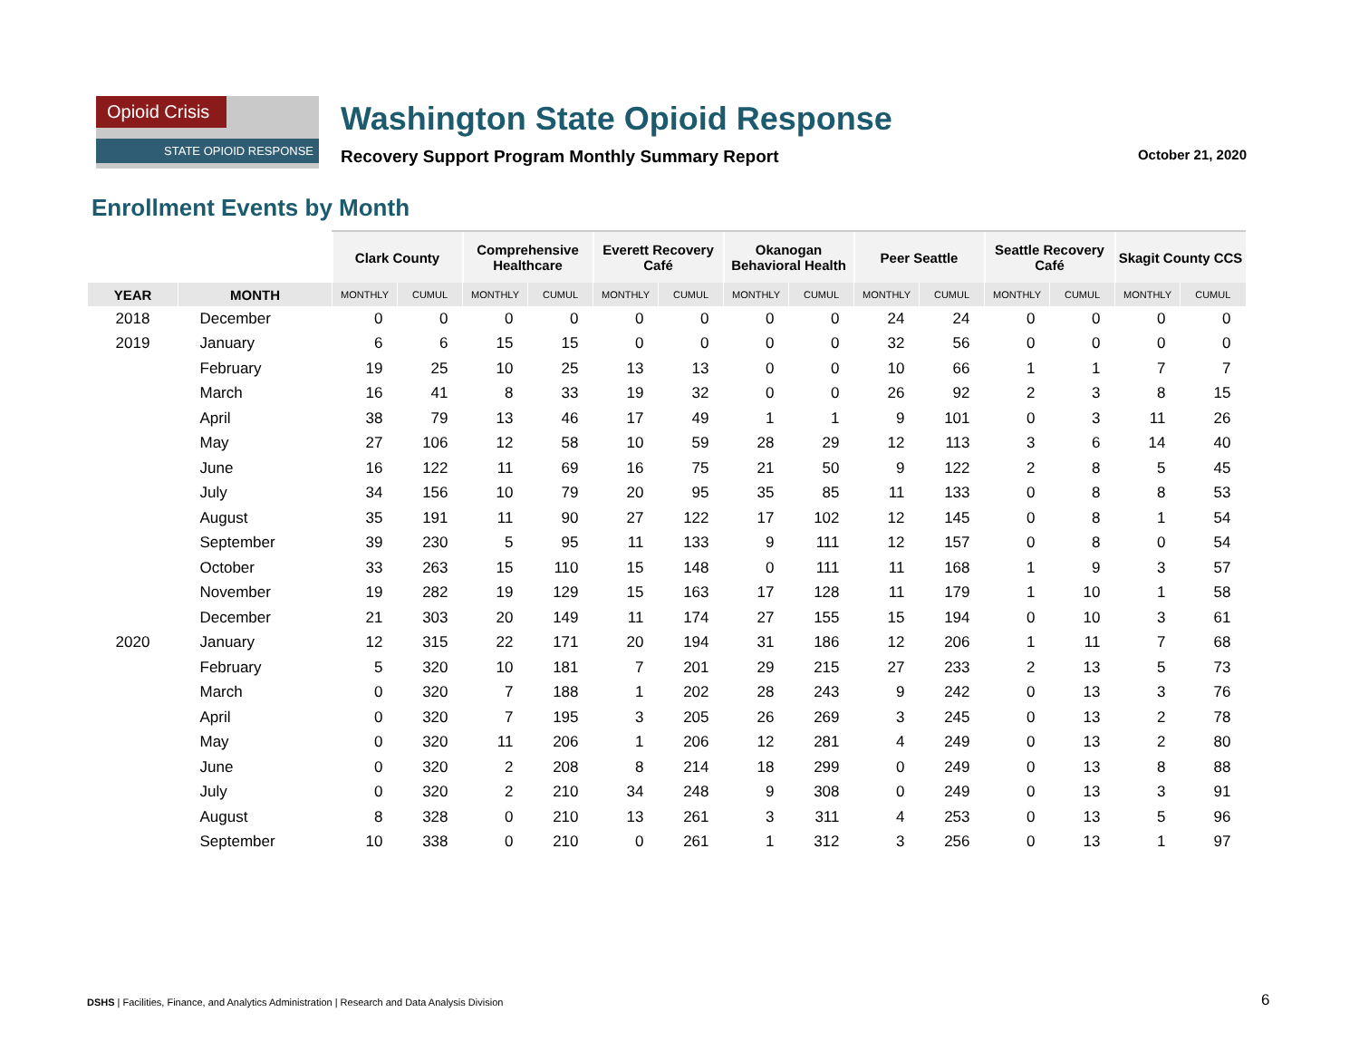Opioid Crisis
STATE OPIOID RESPONSE
Washington State Opioid Response
Recovery Support Program Monthly Summary Report October 21, 2020
Enrollment Events by Month
| | | Clark County | | Comprehensive Healthcare | | Everett Recovery Café | | Okanogan Behavioral Health | | Peer Seattle | | Seattle Recovery Café | | Skagit County CCS | |
| --- | --- | --- | --- | --- | --- | --- | --- | --- | --- | --- | --- | --- | --- | --- | --- |
| YEAR | MONTH | MONTHLY | CUMUL | MONTHLY | CUMUL | MONTHLY | CUMUL | MONTHLY | CUMUL | MONTHLY | CUMUL | MONTHLY | CUMUL | MONTHLY | CUMUL |
| 2018 | December | 0 | 0 | 0 | 0 | 0 | 0 | 0 | 0 | 24 | 24 | 0 | 0 | 0 | 0 |
| 2019 | January | 6 | 6 | 15 | 15 | 0 | 0 | 0 | 0 | 32 | 56 | 0 | 0 | 0 | 0 |
| | February | 19 | 25 | 10 | 25 | 13 | 13 | 0 | 0 | 10 | 66 | 1 | 1 | 7 | 7 |
| | March | 16 | 41 | 8 | 33 | 19 | 32 | 0 | 0 | 26 | 92 | 2 | 3 | 8 | 15 |
| | April | 38 | 79 | 13 | 46 | 17 | 49 | 1 | 1 | 9 | 101 | 0 | 3 | 11 | 26 |
| | May | 27 | 106 | 12 | 58 | 10 | 59 | 28 | 29 | 12 | 113 | 3 | 6 | 14 | 40 |
| | June | 16 | 122 | 11 | 69 | 16 | 75 | 21 | 50 | 9 | 122 | 2 | 8 | 5 | 45 |
| | July | 34 | 156 | 10 | 79 | 20 | 95 | 35 | 85 | 11 | 133 | 0 | 8 | 8 | 53 |
| | August | 35 | 191 | 11 | 90 | 27 | 122 | 17 | 102 | 12 | 145 | 0 | 8 | 1 | 54 |
| | September | 39 | 230 | 5 | 95 | 11 | 133 | 9 | 111 | 12 | 157 | 0 | 8 | 0 | 54 |
| | October | 33 | 263 | 15 | 110 | 15 | 148 | 0 | 111 | 11 | 168 | 1 | 9 | 3 | 57 |
| | November | 19 | 282 | 19 | 129 | 15 | 163 | 17 | 128 | 11 | 179 | 1 | 10 | 1 | 58 |
| | December | 21 | 303 | 20 | 149 | 11 | 174 | 27 | 155 | 15 | 194 | 0 | 10 | 3 | 61 |
| 2020 | January | 12 | 315 | 22 | 171 | 20 | 194 | 31 | 186 | 12 | 206 | 1 | 11 | 7 | 68 |
| | February | 5 | 320 | 10 | 181 | 7 | 201 | 29 | 215 | 27 | 233 | 2 | 13 | 5 | 73 |
| | March | 0 | 320 | 7 | 188 | 1 | 202 | 28 | 243 | 9 | 242 | 0 | 13 | 3 | 76 |
| | April | 0 | 320 | 7 | 195 | 3 | 205 | 26 | 269 | 3 | 245 | 0 | 13 | 2 | 78 |
| | May | 0 | 320 | 11 | 206 | 1 | 206 | 12 | 281 | 4 | 249 | 0 | 13 | 2 | 80 |
| | June | 0 | 320 | 2 | 208 | 8 | 214 | 18 | 299 | 0 | 249 | 0 | 13 | 8 | 88 |
| | July | 0 | 320 | 2 | 210 | 34 | 248 | 9 | 308 | 0 | 249 | 0 | 13 | 3 | 91 |
| | August | 8 | 328 | 0 | 210 | 13 | 261 | 3 | 311 | 4 | 253 | 0 | 13 | 5 | 96 |
| | September | 10 | 338 | 0 | 210 | 0 | 261 | 1 | 312 | 3 | 256 | 0 | 13 | 1 | 97 |
DSHS | Facilities, Finance, and Analytics Administration | Research and Data Analysis Division
6